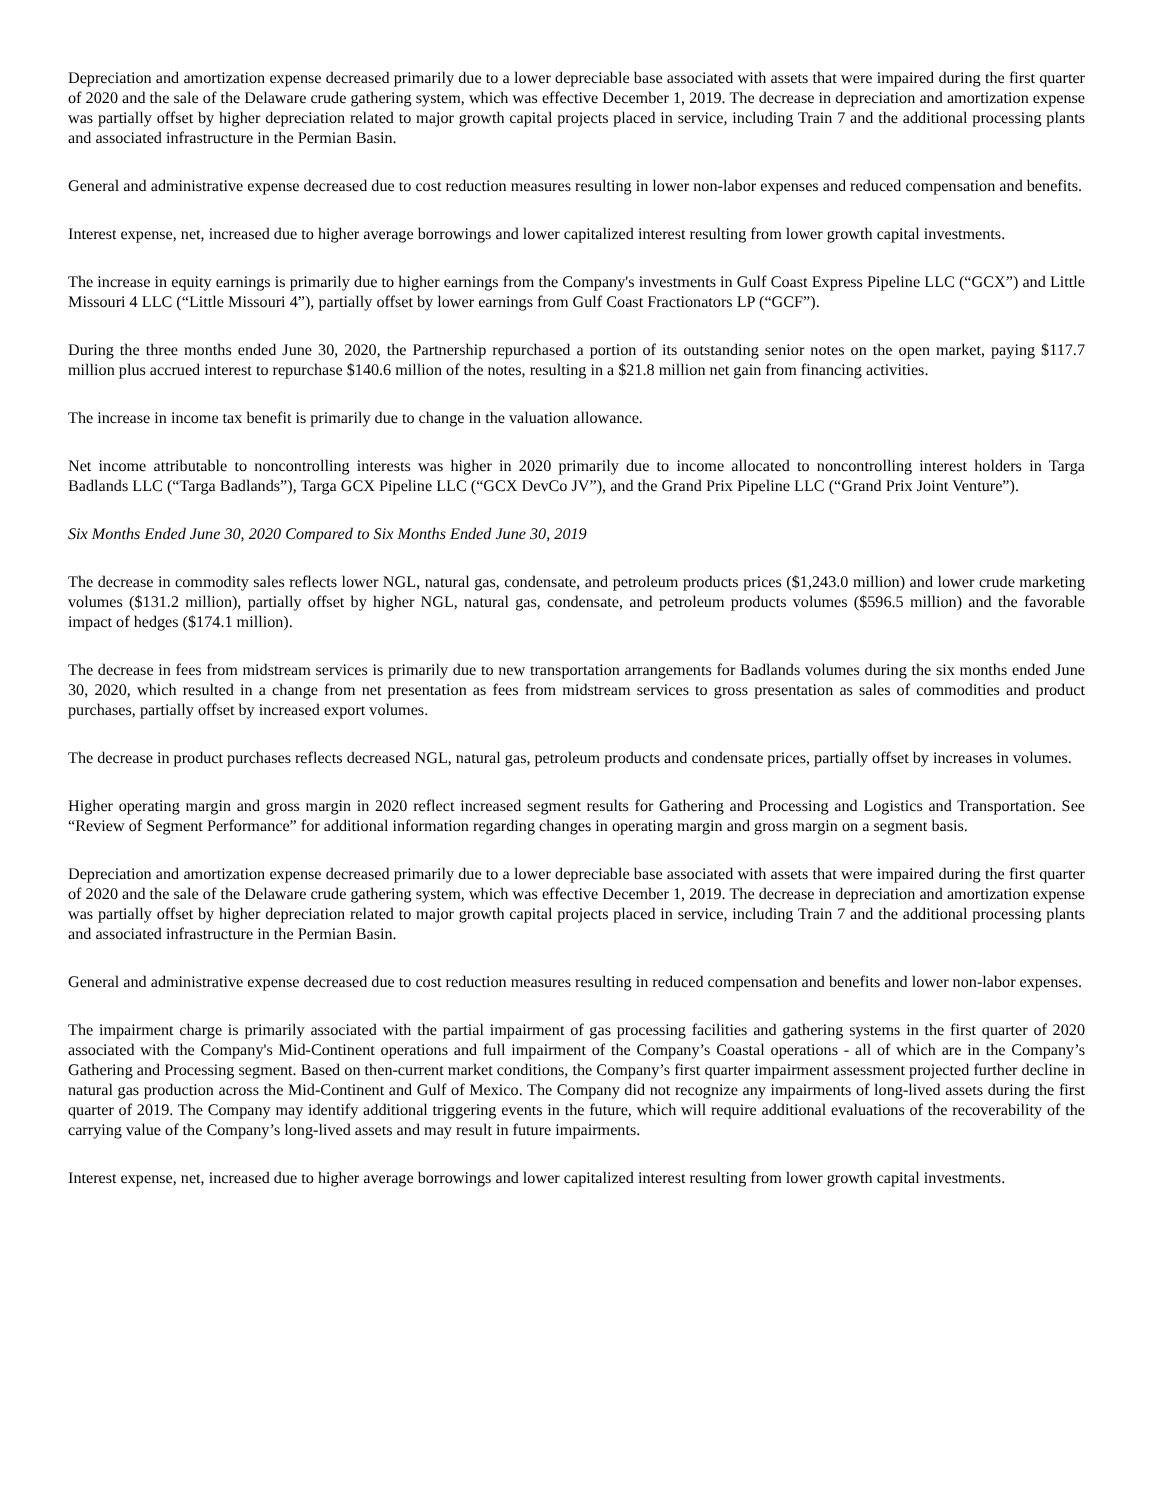Depreciation and amortization expense decreased primarily due to a lower depreciable base associated with assets that were impaired during the first quarter of 2020 and the sale of the Delaware crude gathering system, which was effective December 1, 2019. The decrease in depreciation and amortization expense was partially offset by higher depreciation related to major growth capital projects placed in service, including Train 7 and the additional processing plants and associated infrastructure in the Permian Basin.
General and administrative expense decreased due to cost reduction measures resulting in lower non-labor expenses and reduced compensation and benefits.
Interest expense, net, increased due to higher average borrowings and lower capitalized interest resulting from lower growth capital investments.
The increase in equity earnings is primarily due to higher earnings from the Company's investments in Gulf Coast Express Pipeline LLC (“GCX”) and Little Missouri 4 LLC (“Little Missouri 4”), partially offset by lower earnings from Gulf Coast Fractionators LP (“GCF”).
During the three months ended June 30, 2020, the Partnership repurchased a portion of its outstanding senior notes on the open market, paying $117.7 million plus accrued interest to repurchase $140.6 million of the notes, resulting in a $21.8 million net gain from financing activities.
The increase in income tax benefit is primarily due to change in the valuation allowance.
Net income attributable to noncontrolling interests was higher in 2020 primarily due to income allocated to noncontrolling interest holders in Targa Badlands LLC (“Targa Badlands”), Targa GCX Pipeline LLC (“GCX DevCo JV”), and the Grand Prix Pipeline LLC (“Grand Prix Joint Venture”).
Six Months Ended June 30, 2020 Compared to Six Months Ended June 30, 2019
The decrease in commodity sales reflects lower NGL, natural gas, condensate, and petroleum products prices ($1,243.0 million) and lower crude marketing volumes ($131.2 million), partially offset by higher NGL, natural gas, condensate, and petroleum products volumes ($596.5 million) and the favorable impact of hedges ($174.1 million).
The decrease in fees from midstream services is primarily due to new transportation arrangements for Badlands volumes during the six months ended June 30, 2020, which resulted in a change from net presentation as fees from midstream services to gross presentation as sales of commodities and product purchases, partially offset by increased export volumes.
The decrease in product purchases reflects decreased NGL, natural gas, petroleum products and condensate prices, partially offset by increases in volumes.
Higher operating margin and gross margin in 2020 reflect increased segment results for Gathering and Processing and Logistics and Transportation. See “Review of Segment Performance” for additional information regarding changes in operating margin and gross margin on a segment basis.
Depreciation and amortization expense decreased primarily due to a lower depreciable base associated with assets that were impaired during the first quarter of 2020 and the sale of the Delaware crude gathering system, which was effective December 1, 2019. The decrease in depreciation and amortization expense was partially offset by higher depreciation related to major growth capital projects placed in service, including Train 7 and the additional processing plants and associated infrastructure in the Permian Basin.
General and administrative expense decreased due to cost reduction measures resulting in reduced compensation and benefits and lower non-labor expenses.
The impairment charge is primarily associated with the partial impairment of gas processing facilities and gathering systems in the first quarter of 2020 associated with the Company's Mid-Continent operations and full impairment of the Company’s Coastal operations - all of which are in the Company’s Gathering and Processing segment. Based on then-current market conditions, the Company’s first quarter impairment assessment projected further decline in natural gas production across the Mid-Continent and Gulf of Mexico. The Company did not recognize any impairments of long-lived assets during the first quarter of 2019. The Company may identify additional triggering events in the future, which will require additional evaluations of the recoverability of the carrying value of the Company’s long-lived assets and may result in future impairments.
Interest expense, net, increased due to higher average borrowings and lower capitalized interest resulting from lower growth capital investments.